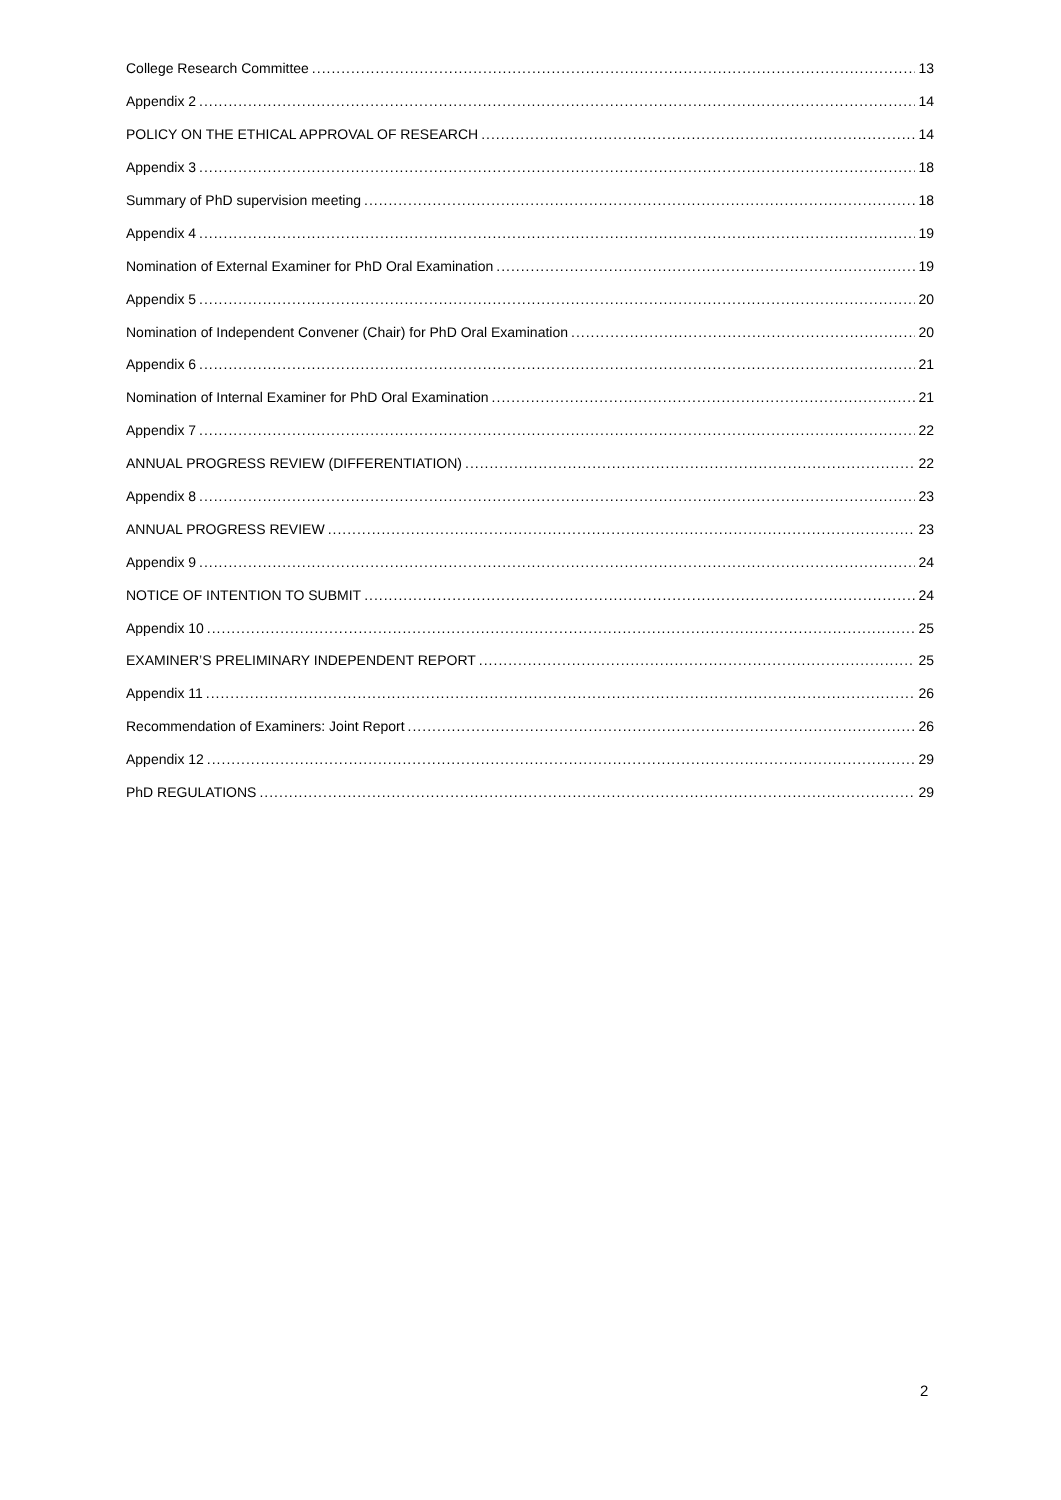College Research Committee 13
Appendix 2 14
POLICY ON THE ETHICAL APPROVAL OF RESEARCH 14
Appendix 3 18
Summary of PhD supervision meeting 18
Appendix 4 19
Nomination of External Examiner for PhD Oral Examination 19
Appendix 5 20
Nomination of Independent Convener (Chair) for PhD Oral Examination 20
Appendix 6 21
Nomination of Internal Examiner for PhD Oral Examination 21
Appendix 7 22
ANNUAL PROGRESS REVIEW (DIFFERENTIATION) 22
Appendix 8 23
ANNUAL PROGRESS REVIEW 23
Appendix 9 24
NOTICE OF INTENTION TO SUBMIT 24
Appendix 10 25
EXAMINER’S PRELIMINARY INDEPENDENT REPORT 25
Appendix 11 26
Recommendation of Examiners: Joint Report 26
Appendix 12 29
PhD REGULATIONS 29
2